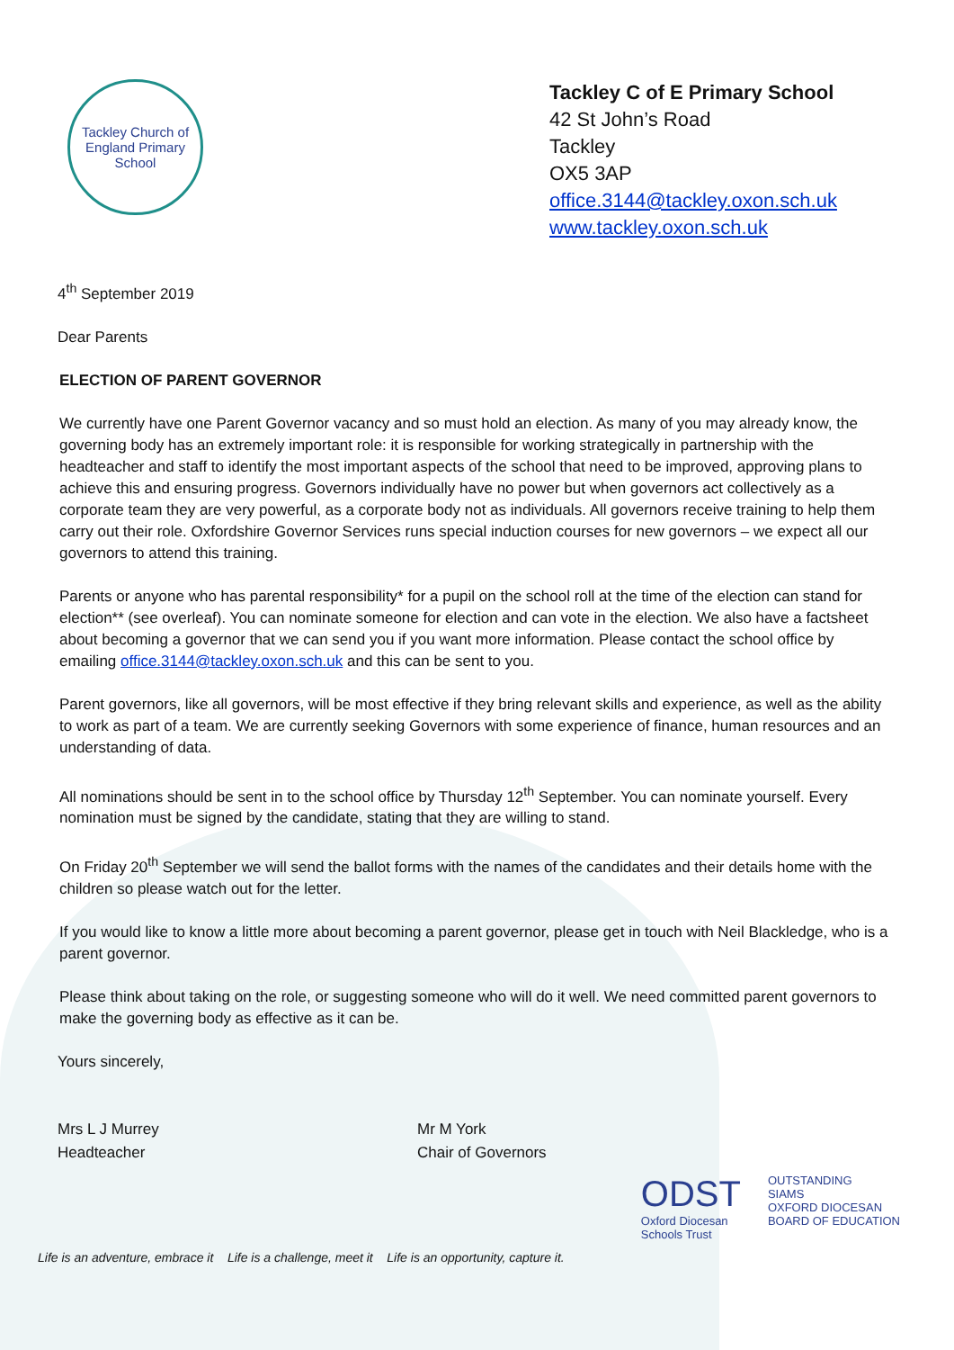Tackley Church of England Primary School
Tackley C of E Primary School
42 St John’s Road
Tackley
OX5 3AP
office.3144@tackley.oxon.sch.uk
www.tackley.oxon.sch.uk
4<sup>th</sup> September 2019
Dear Parents
ELECTION OF PARENT GOVERNOR
We currently have one Parent Governor vacancy and so must hold an election. As many of you may already know, the governing body has an extremely important role: it is responsible for working strategically in partnership with the headteacher and staff to identify the most important aspects of the school that need to be improved, approving plans to achieve this and ensuring progress. Governors individually have no power but when governors act collectively as a corporate team they are very powerful, as a corporate body not as individuals. All governors receive training to help them carry out their role. Oxfordshire Governor Services runs special induction courses for new governors – we expect all our governors to attend this training.
Parents or anyone who has parental responsibility* for a pupil on the school roll at the time of the election can stand for election** (see overleaf). You can nominate someone for election and can vote in the election. We also have a factsheet about becoming a governor that we can send you if you want more information. Please contact the school office by emailing office.3144@tackley.oxon.sch.uk and this can be sent to you.
Parent governors, like all governors, will be most effective if they bring relevant skills and experience, as well as the ability to work as part of a team. We are currently seeking Governors with some experience of finance, human resources and an understanding of data.
All nominations should be sent in to the school office by Thursday 12<sup>th</sup> September. You can nominate yourself. Every nomination must be signed by the candidate, stating that they are willing to stand.
On Friday 20<sup>th</sup> September we will send the ballot forms with the names of the candidates and their details home with the children so please watch out for the letter.
If you would like to know a little more about becoming a parent governor, please get in touch with Neil Blackledge, who is a parent governor.
Please think about taking on the role, or suggesting someone who will do it well. We need committed parent governors to make the governing body as effective as it can be.
Yours sincerely,
Mrs L J Murrey
Headteacher
Mr M York
Chair of Governors
ODST
Oxford Diocesan
Schools Trust
OUTSTANDING
SIAMS
OXFORD DIOCESAN
BOARD OF EDUCATION
Life is an adventure, embrace it Life is a challenge, meet it Life is an opportunity, capture it.